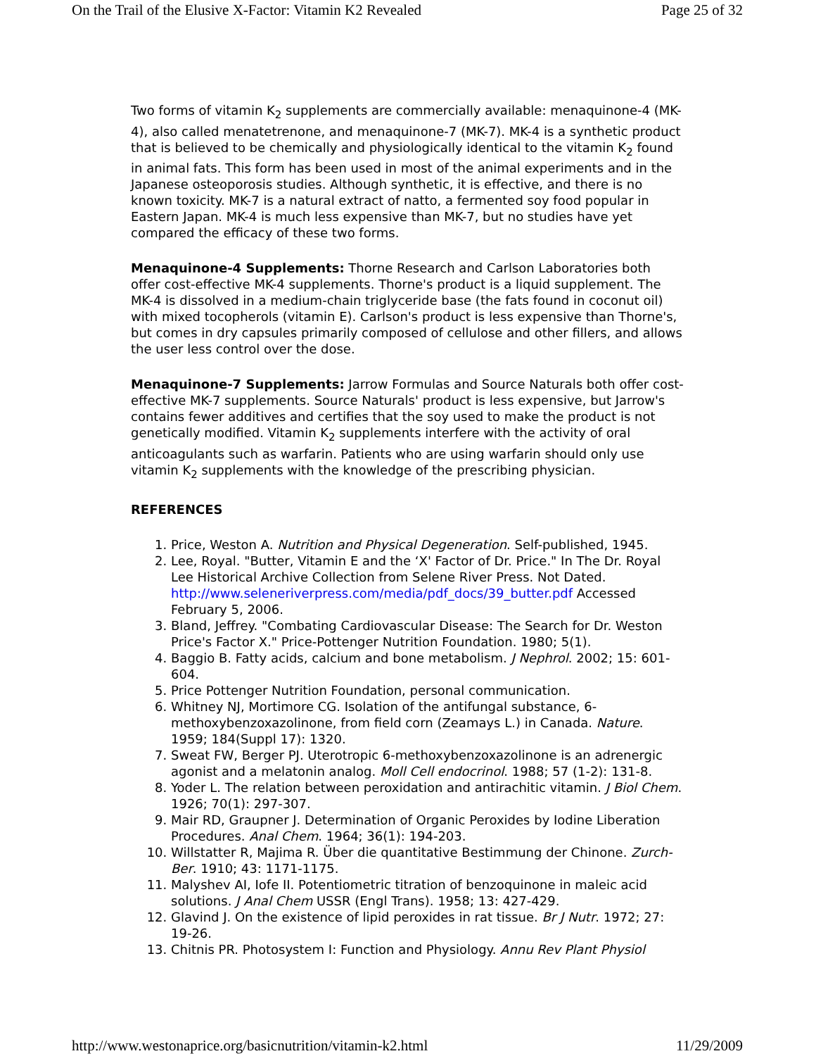On the Trail of the Elusive X-Factor: Vitamin K2 Revealed Page 25 of 32
Two forms of vitamin K<sub>2</sub> supplements are commercially available: menaquinone-4 (MK-4), also called menatetrenone, and menaquinone-7 (MK-7). MK-4 is a synthetic product that is believed to be chemically and physiologically identical to the vitamin K<sub>2</sub> found in animal fats. This form has been used in most of the animal experiments and in the Japanese osteoporosis studies. Although synthetic, it is effective, and there is no known toxicity. MK-7 is a natural extract of natto, a fermented soy food popular in Eastern Japan. MK-4 is much less expensive than MK-7, but no studies have yet compared the efficacy of these two forms.
Menaquinone-4 Supplements: Thorne Research and Carlson Laboratories both offer cost-effective MK-4 supplements. Thorne's product is a liquid supplement. The MK-4 is dissolved in a medium-chain triglyceride base (the fats found in coconut oil) with mixed tocopherols (vitamin E). Carlson's product is less expensive than Thorne's, but comes in dry capsules primarily composed of cellulose and other fillers, and allows the user less control over the dose.
Menaquinone-7 Supplements: Jarrow Formulas and Source Naturals both offer cost-effective MK-7 supplements. Source Naturals' product is less expensive, but Jarrow's contains fewer additives and certifies that the soy used to make the product is not genetically modified. Vitamin K<sub>2</sub> supplements interfere with the activity of oral anticoagulants such as warfarin. Patients who are using warfarin should only use vitamin K<sub>2</sub> supplements with the knowledge of the prescribing physician.
REFERENCES
1. Price, Weston A. Nutrition and Physical Degeneration. Self-published, 1945.
2. Lee, Royal. "Butter, Vitamin E and the ‘X' Factor of Dr. Price." In The Dr. Royal Lee Historical Archive Collection from Selene River Press. Not Dated. http://www.seleneriverpress.com/media/pdf_docs/39_butter.pdf Accessed February 5, 2006.
3. Bland, Jeffrey. "Combating Cardiovascular Disease: The Search for Dr. Weston Price's Factor X." Price-Pottenger Nutrition Foundation. 1980; 5(1).
4. Baggio B. Fatty acids, calcium and bone metabolism. J Nephrol. 2002; 15: 601-604.
5. Price Pottenger Nutrition Foundation, personal communication.
6. Whitney NJ, Mortimore CG. Isolation of the antifungal substance, 6-methoxybenzoxazolinone, from field corn (Zeamays L.) in Canada. Nature. 1959; 184(Suppl 17): 1320.
7. Sweat FW, Berger PJ. Uterotropic 6-methoxybenzoxazolinone is an adrenergic agonist and a melatonin analog. Moll Cell endocrinol. 1988; 57 (1-2): 131-8.
8. Yoder L. The relation between peroxidation and antirachitic vitamin. J Biol Chem. 1926; 70(1): 297-307.
9. Mair RD, Graupner J. Determination of Organic Peroxides by Iodine Liberation Procedures. Anal Chem. 1964; 36(1): 194-203.
10. Willstatter R, Majima R. Über die quantitative Bestimmung der Chinone. Zurch-Ber. 1910; 43: 1171-1175.
11. Malyshev AI, Iofe II. Potentiometric titration of benzoquinone in maleic acid solutions. J Anal Chem USSR (Engl Trans). 1958; 13: 427-429.
12. Glavind J. On the existence of lipid peroxides in rat tissue. Br J Nutr. 1972; 27: 19-26.
13. Chitnis PR. Photosystem I: Function and Physiology. Annu Rev Plant Physiol
http://www.westonaprice.org/basicnutrition/vitamin-k2.html 11/29/2009